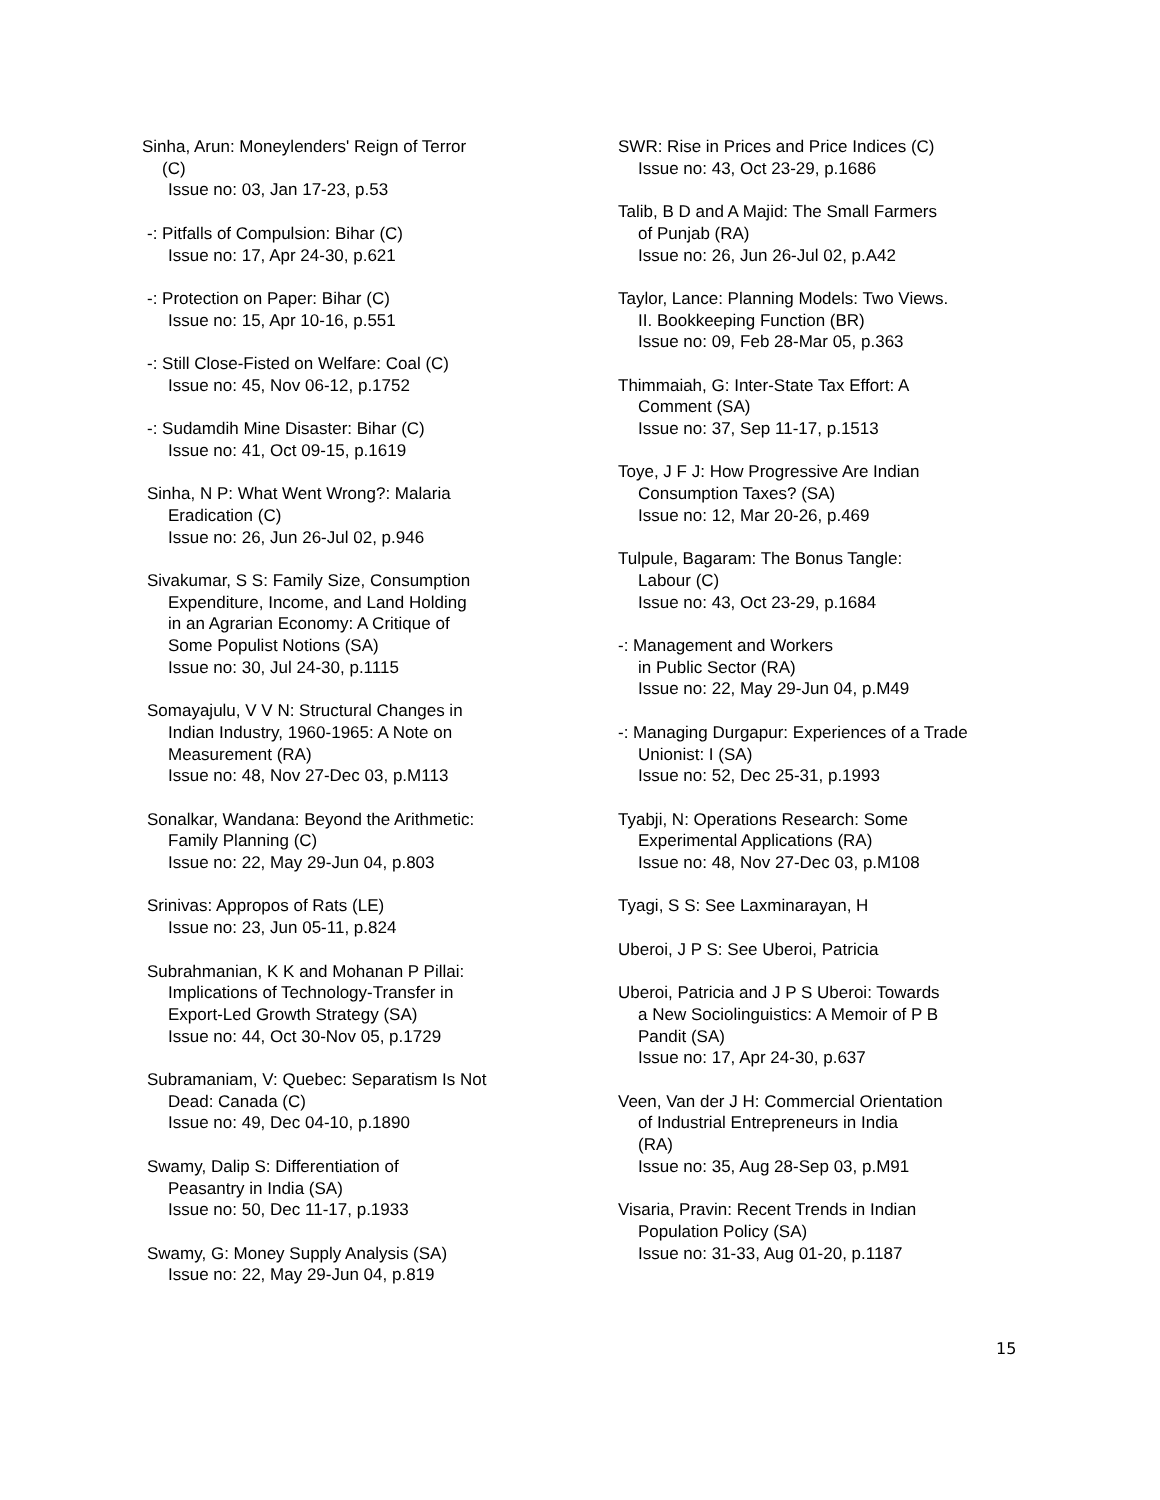Sinha, Arun: Moneylenders' Reign of Terror
(C)
Issue no: 03, Jan 17-23, p.53
-: Pitfalls of Compulsion: Bihar (C)
Issue no: 17, Apr 24-30, p.621
-: Protection on Paper: Bihar (C)
Issue no: 15, Apr 10-16, p.551
-: Still Close-Fisted on Welfare: Coal (C)
Issue no: 45, Nov 06-12, p.1752
-: Sudamdih Mine Disaster: Bihar (C)
Issue no: 41, Oct 09-15, p.1619
Sinha, N P: What Went Wrong?: Malaria
Eradication (C)
Issue no: 26, Jun 26-Jul 02, p.946
Sivakumar, S S: Family Size, Consumption
Expenditure, Income, and Land Holding
in an Agrarian Economy: A Critique of
Some Populist Notions (SA)
Issue no: 30, Jul 24-30, p.1115
Somayajulu, V V N: Structural Changes in
Indian Industry, 1960-1965: A Note on
Measurement (RA)
Issue no: 48, Nov 27-Dec 03, p.M113
Sonalkar, Wandana: Beyond the Arithmetic:
Family Planning (C)
Issue no: 22, May 29-Jun 04, p.803
Srinivas: Appropos of Rats (LE)
Issue no: 23, Jun 05-11, p.824
Subrahmanian, K K and Mohanan P Pillai:
Implications of Technology-Transfer in
Export-Led Growth Strategy (SA)
Issue no: 44, Oct 30-Nov 05, p.1729
Subramaniam, V: Quebec: Separatism Is Not
Dead: Canada (C)
Issue no: 49, Dec 04-10, p.1890
Swamy, Dalip S: Differentiation of
Peasantry in India (SA)
Issue no: 50, Dec 11-17, p.1933
Swamy, G: Money Supply Analysis (SA)
Issue no: 22, May 29-Jun 04, p.819
SWR: Rise in Prices and Price Indices (C)
Issue no: 43, Oct 23-29, p.1686
Talib, B D and A Majid: The Small Farmers
of Punjab (RA)
Issue no: 26, Jun 26-Jul 02, p.A42
Taylor, Lance: Planning Models: Two Views.
II. Bookkeeping Function (BR)
Issue no: 09, Feb 28-Mar 05, p.363
Thimmaiah, G: Inter-State Tax Effort: A
Comment (SA)
Issue no: 37, Sep 11-17, p.1513
Toye, J F J: How Progressive Are Indian
Consumption Taxes? (SA)
Issue no: 12, Mar 20-26, p.469
Tulpule, Bagaram: The Bonus Tangle:
Labour (C)
Issue no: 43, Oct 23-29, p.1684
-: Management and Workers
in Public Sector (RA)
Issue no: 22, May 29-Jun 04, p.M49
-: Managing Durgapur: Experiences of a Trade
Unionist: I (SA)
Issue no: 52, Dec 25-31, p.1993
Tyabji, N: Operations Research: Some
Experimental Applications (RA)
Issue no: 48, Nov 27-Dec 03, p.M108
Tyagi, S S: See Laxminarayan, H
Uberoi, J P S: See Uberoi, Patricia
Uberoi, Patricia and J P S Uberoi: Towards
a New Sociolinguistics: A Memoir of P B
Pandit (SA)
Issue no: 17, Apr 24-30, p.637
Veen, Van der J H: Commercial Orientation
of Industrial Entrepreneurs in India
(RA)
Issue no: 35, Aug 28-Sep 03, p.M91
Visaria, Pravin: Recent Trends in Indian
Population Policy (SA)
Issue no: 31-33, Aug 01-20, p.1187
15